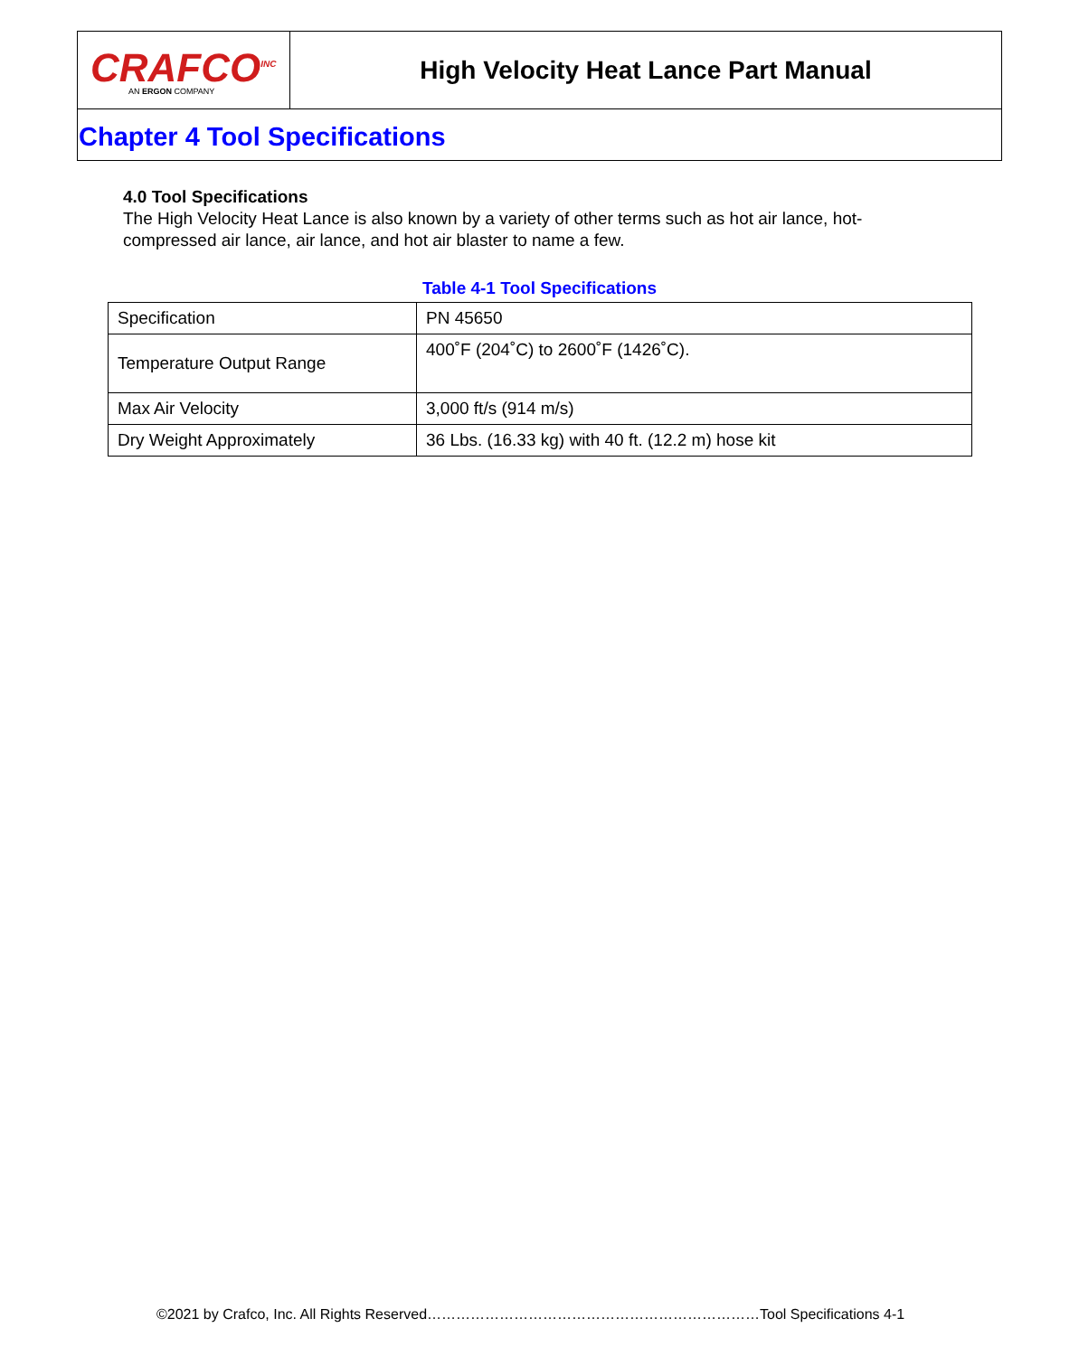CRAFCO<sup>INC</sup>
AN ERGON COMPANY
High Velocity Heat Lance Part Manual
Chapter 4 Tool Specifications
4.0 Tool Specifications
The High Velocity Heat Lance is also known by a variety of other terms such as hot air lance, hot-compressed air lance, air lance, and hot air blaster to name a few.
Table 4-1 Tool Specifications
| Specification | PN 45650 |
| Temperature Output Range | 400˚F (204˚C) to 2600˚F (1426˚C). |
| Max Air Velocity | 3,000 ft/s (914 m/s) |
| Dry Weight Approximately | 36 Lbs. (16.33 kg) with 40 ft. (12.2 m) hose kit |
©2021 by Crafco, Inc. All Rights Reserved……………………………………………………………Tool Specifications 4-1